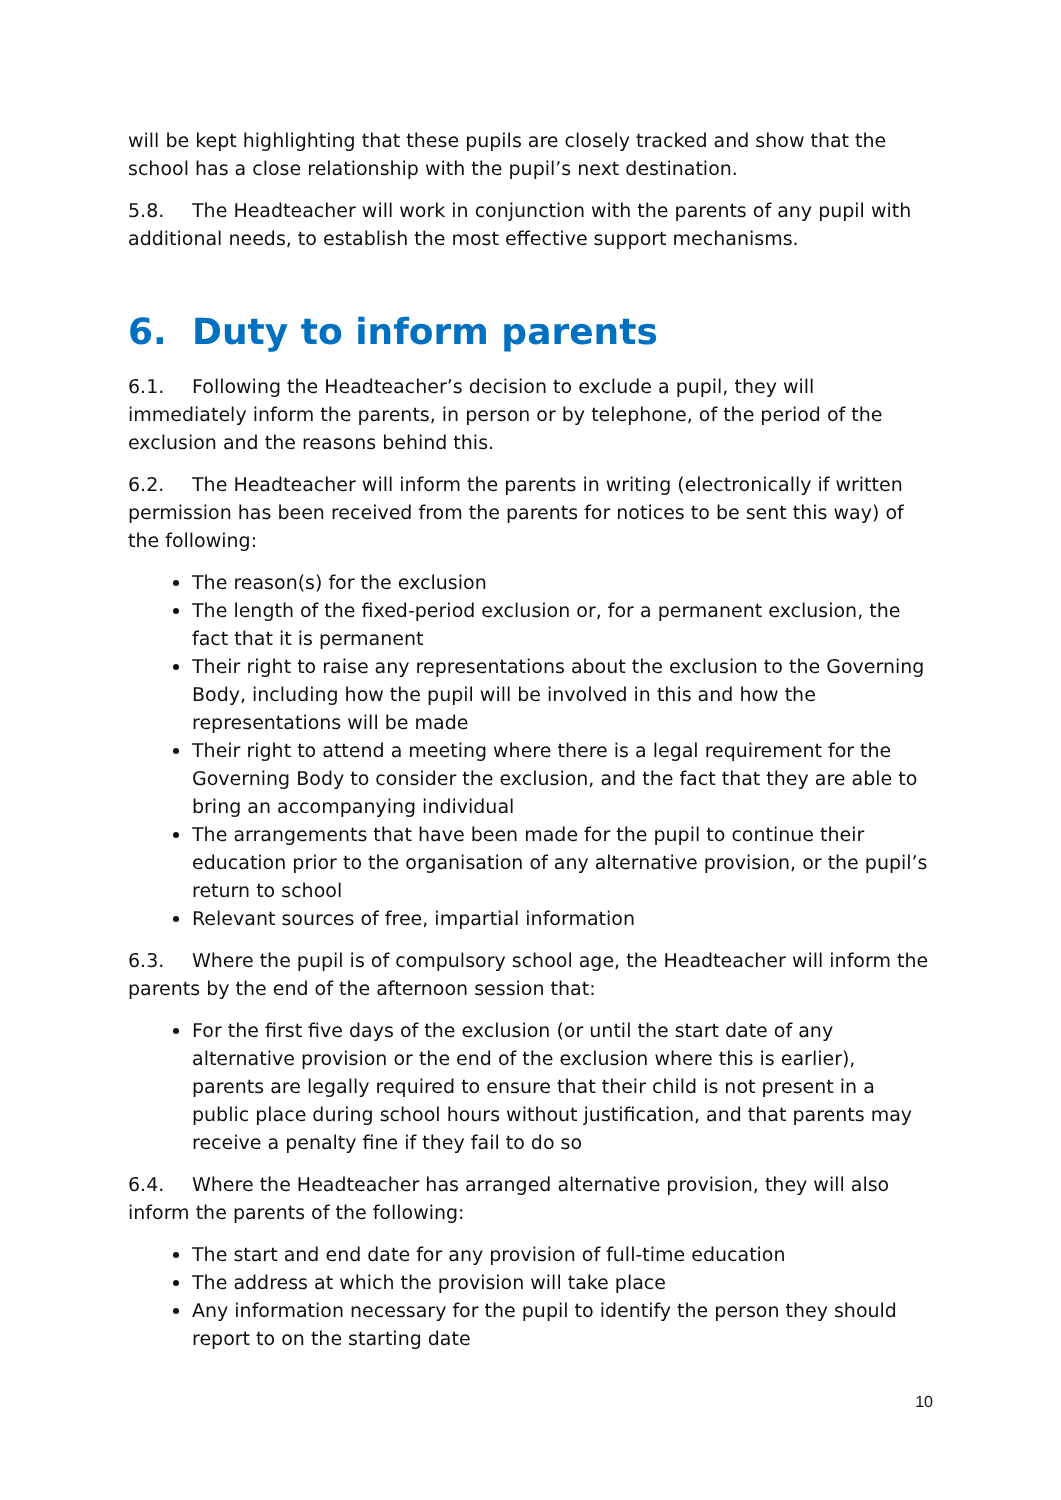will be kept highlighting that these pupils are closely tracked and show that the school has a close relationship with the pupil’s next destination.
5.8. The Headteacher will work in conjunction with the parents of any pupil with additional needs, to establish the most effective support mechanisms.
6. Duty to inform parents
6.1. Following the Headteacher’s decision to exclude a pupil, they will immediately inform the parents, in person or by telephone, of the period of the exclusion and the reasons behind this.
6.2. The Headteacher will inform the parents in writing (electronically if written permission has been received from the parents for notices to be sent this way) of the following:
The reason(s) for the exclusion
The length of the fixed-period exclusion or, for a permanent exclusion, the fact that it is permanent
Their right to raise any representations about the exclusion to the Governing Body, including how the pupil will be involved in this and how the representations will be made
Their right to attend a meeting where there is a legal requirement for the Governing Body to consider the exclusion, and the fact that they are able to bring an accompanying individual
The arrangements that have been made for the pupil to continue their education prior to the organisation of any alternative provision, or the pupil’s return to school
Relevant sources of free, impartial information
6.3. Where the pupil is of compulsory school age, the Headteacher will inform the parents by the end of the afternoon session that:
For the first five days of the exclusion (or until the start date of any alternative provision or the end of the exclusion where this is earlier), parents are legally required to ensure that their child is not present in a public place during school hours without justification, and that parents may receive a penalty fine if they fail to do so
6.4. Where the Headteacher has arranged alternative provision, they will also inform the parents of the following:
The start and end date for any provision of full-time education
The address at which the provision will take place
Any information necessary for the pupil to identify the person they should report to on the starting date
10